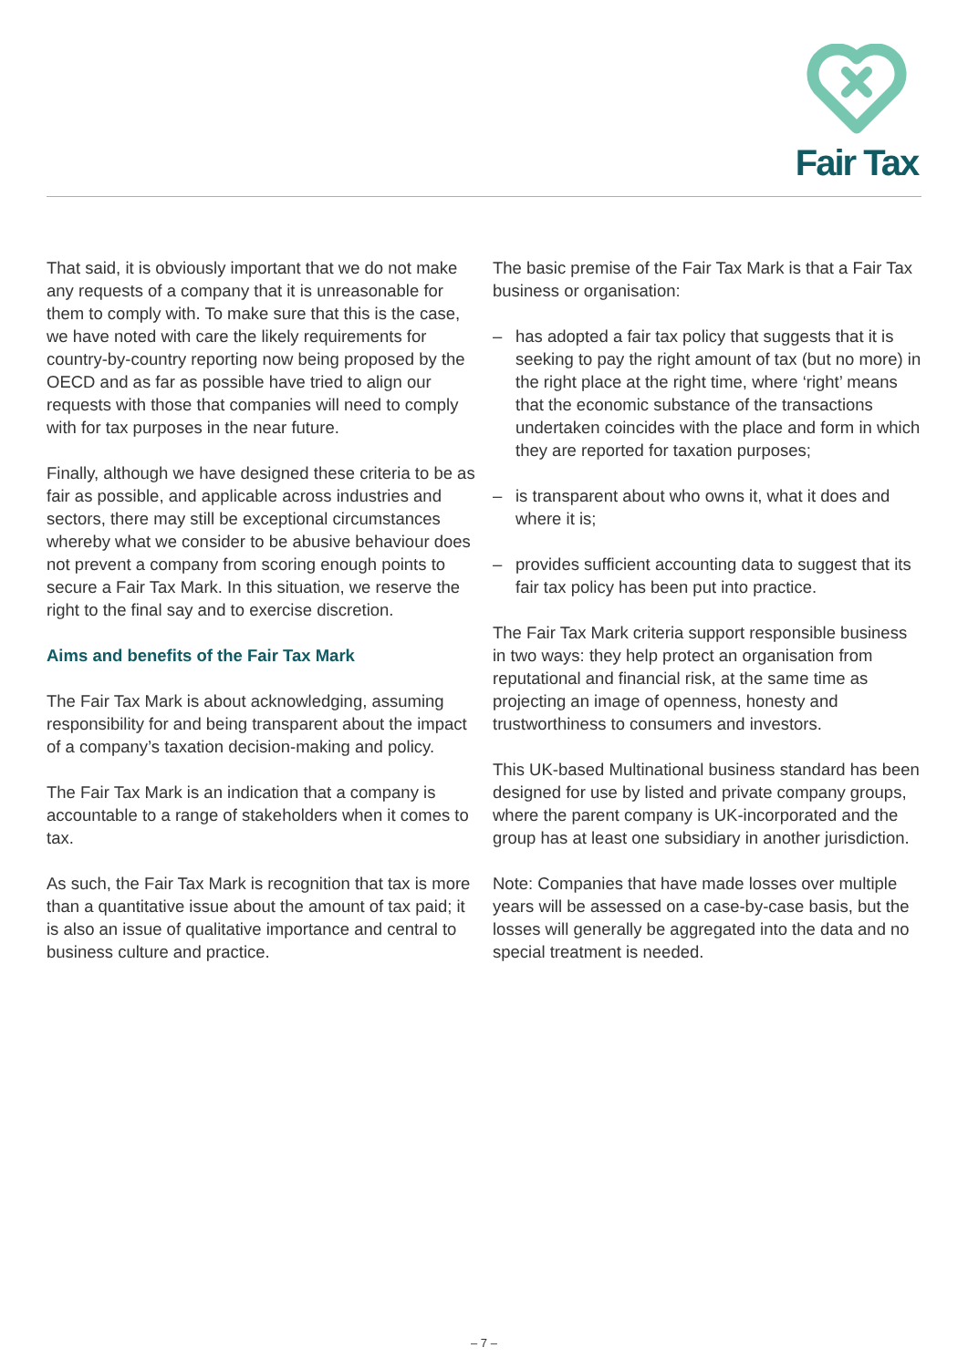Fair Tax
That said, it is obviously important that we do not make any requests of a company that it is unreasonable for them to comply with. To make sure that this is the case, we have noted with care the likely requirements for country-by-country reporting now being proposed by the OECD and as far as possible have tried to align our requests with those that companies will need to comply with for tax purposes in the near future.
Finally, although we have designed these criteria to be as fair as possible, and applicable across industries and sectors, there may still be exceptional circumstances whereby what we consider to be abusive behaviour does not prevent a company from scoring enough points to secure a Fair Tax Mark. In this situation, we reserve the right to the final say and to exercise discretion.
Aims and benefits of the Fair Tax Mark
The Fair Tax Mark is about acknowledging, assuming responsibility for and being transparent about the impact of a company’s taxation decision-making and policy.
The Fair Tax Mark is an indication that a company is accountable to a range of stakeholders when it comes to tax.
As such, the Fair Tax Mark is recognition that tax is more than a quantitative issue about the amount of tax paid; it is also an issue of qualitative importance and central to business culture and practice.
The basic premise of the Fair Tax Mark is that a Fair Tax business or organisation:
– has adopted a fair tax policy that suggests that it is seeking to pay the right amount of tax (but no more) in the right place at the right time, where ‘right’ means that the economic substance of the transactions undertaken coincides with the place and form in which they are reported for taxation purposes;
– is transparent about who owns it, what it does and where it is;
– provides sufficient accounting data to suggest that its fair tax policy has been put into practice.
The Fair Tax Mark criteria support responsible business in two ways: they help protect an organisation from reputational and financial risk, at the same time as projecting an image of openness, honesty and trustworthiness to consumers and investors.
This UK-based Multinational business standard has been designed for use by listed and private company groups, where the parent company is UK-incorporated and the group has at least one subsidiary in another jurisdiction.
Note: Companies that have made losses over multiple years will be assessed on a case-by-case basis, but the losses will generally be aggregated into the data and no special treatment is needed.
– 7 –